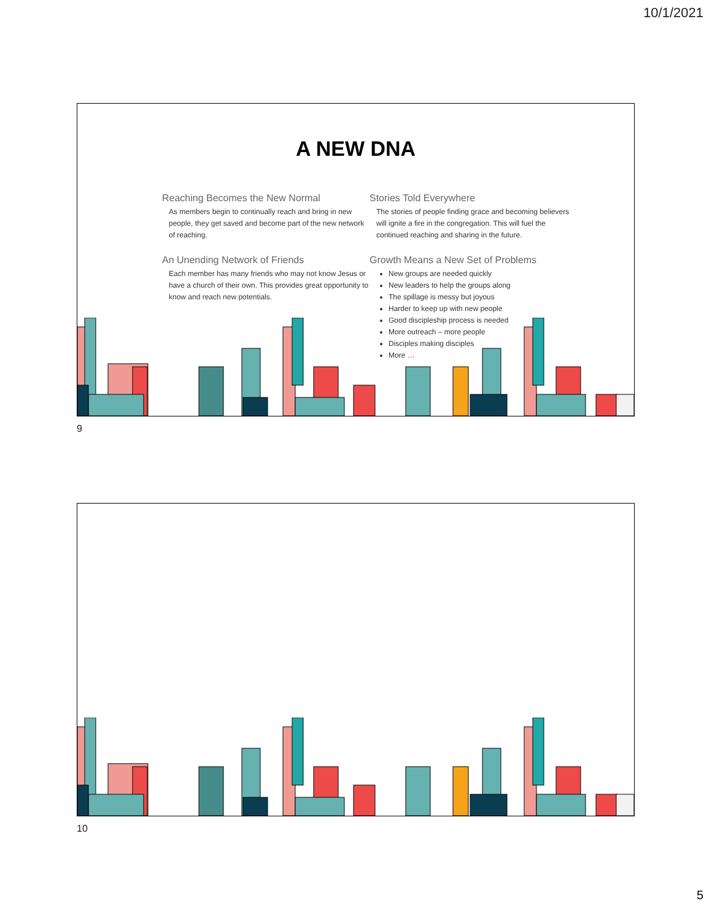10/1/2021
A NEW DNA
Reaching Becomes the New Normal
As members begin to continually reach and bring in new people, they get saved and become part of the new network of reaching.
An Unending Network of Friends
Each member has many friends who may not know Jesus or have a church of their own. This provides great opportunity to know and reach new potentials.
Stories Told Everywhere
The stories of people finding grace and becoming believers will ignite a fire in the congregation. This will fuel the continued reaching and sharing in the future.
Growth Means a New Set of Problems
New groups are needed quickly
New leaders to help the groups along
The spillage is messy but joyous
Harder to keep up with new people
Good discipleship process is needed
More outreach – more people
Disciples making disciples
More …
9
10
5